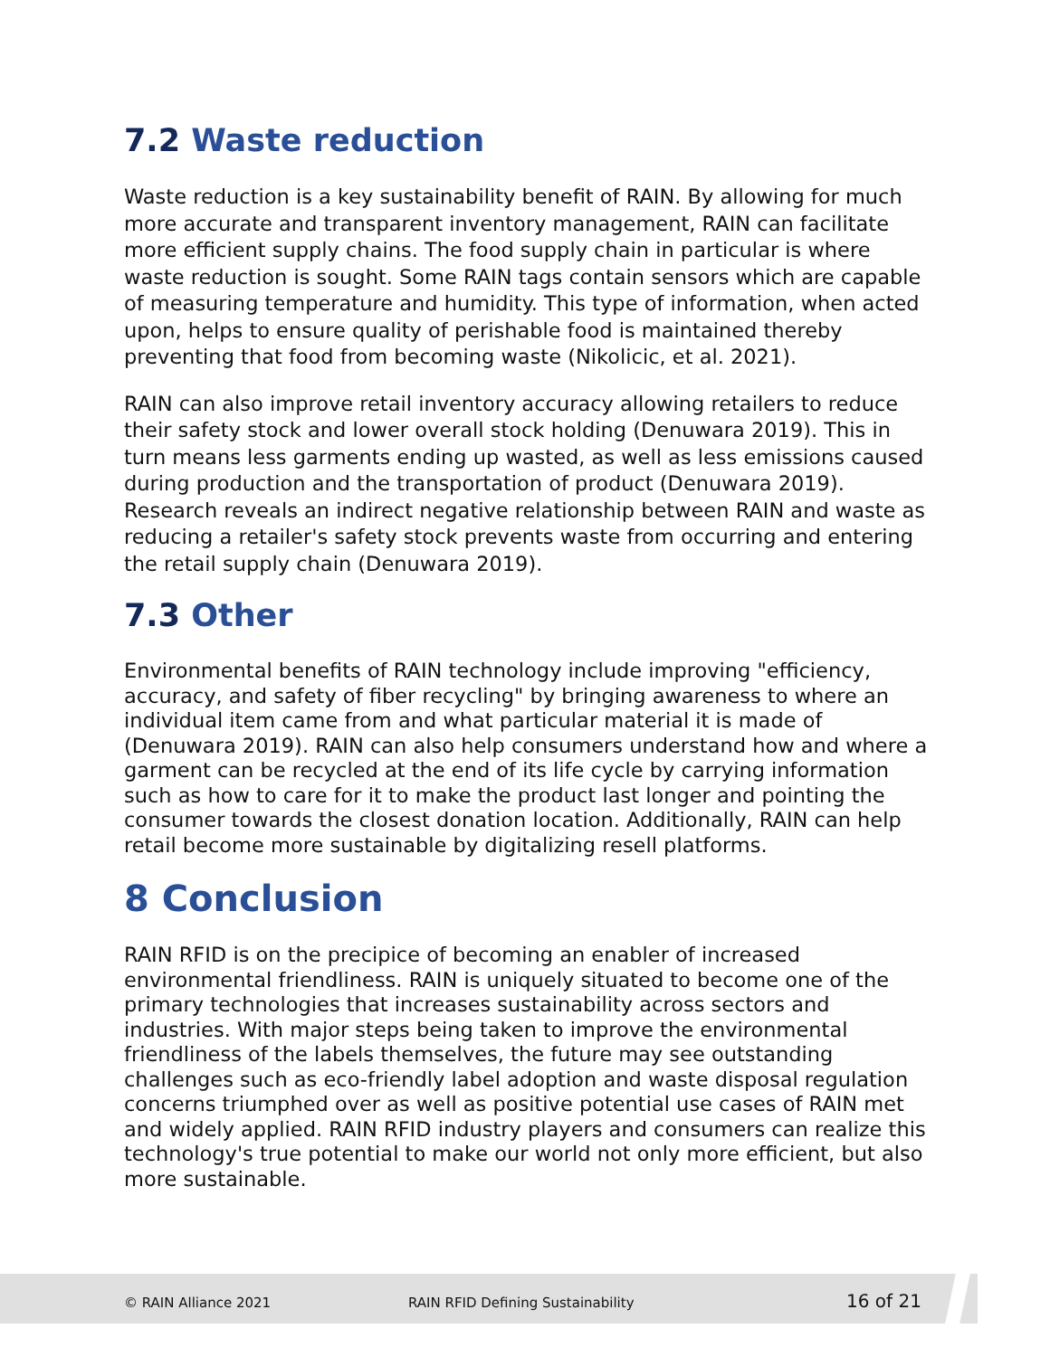7.2 Waste reduction
Waste reduction is a key sustainability benefit of RAIN. By allowing for much more accurate and transparent inventory management, RAIN can facilitate more efficient supply chains. The food supply chain in particular is where waste reduction is sought. Some RAIN tags contain sensors which are capable of measuring temperature and humidity. This type of information, when acted upon, helps to ensure quality of perishable food is maintained thereby preventing that food from becoming waste (Nikolicic, et al. 2021).
RAIN can also improve retail inventory accuracy allowing retailers to reduce their safety stock and lower overall stock holding (Denuwara 2019). This in turn means less garments ending up wasted, as well as less emissions caused during production and the transportation of product (Denuwara 2019). Research reveals an indirect negative relationship between RAIN and waste as reducing a retailer's safety stock prevents waste from occurring and entering the retail supply chain (Denuwara 2019).
7.3 Other
Environmental benefits of RAIN technology include improving "efficiency, accuracy, and safety of fiber recycling" by bringing awareness to where an individual item came from and what particular material it is made of (Denuwara 2019). RAIN can also help consumers understand how and where a garment can be recycled at the end of its life cycle by carrying information such as how to care for it to make the product last longer and pointing the consumer towards the closest donation location. Additionally, RAIN can help retail become more sustainable by digitalizing resell platforms.
8 Conclusion
RAIN RFID is on the precipice of becoming an enabler of increased environmental friendliness. RAIN is uniquely situated to become one of the primary technologies that increases sustainability across sectors and industries. With major steps being taken to improve the environmental friendliness of the labels themselves, the future may see outstanding challenges such as eco-friendly label adoption and waste disposal regulation concerns triumphed over as well as positive potential use cases of RAIN met and widely applied. RAIN RFID industry players and consumers can realize this technology's true potential to make our world not only more efficient, but also more sustainable.
© RAIN Alliance 2021 RAIN RFID Defining Sustainability 16 of 21